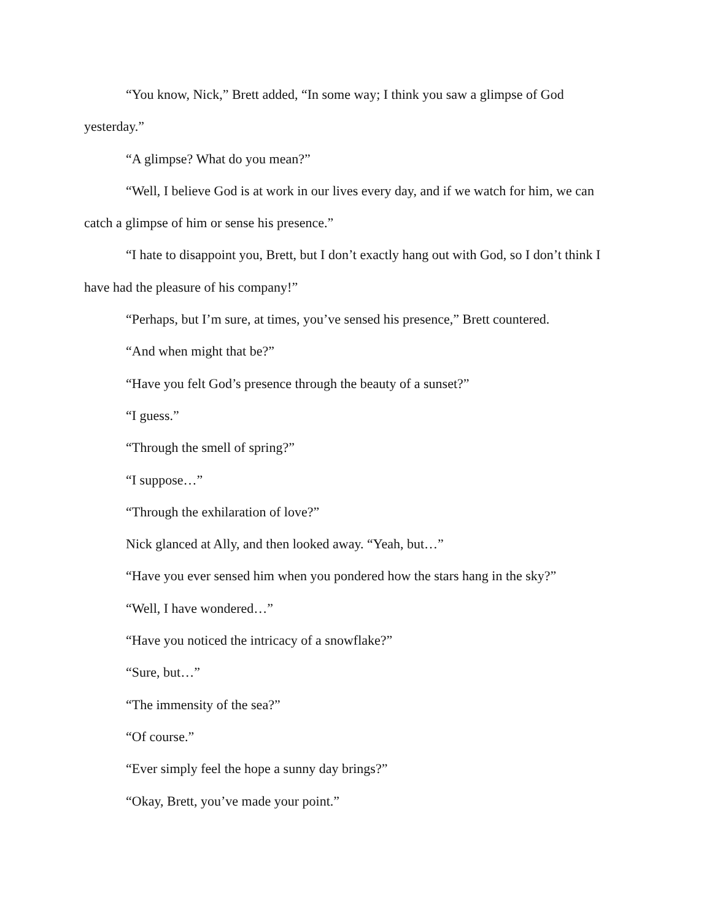“You know, Nick,” Brett added, “In some way; I think you saw a glimpse of God yesterday.”
“A glimpse? What do you mean?”
“Well, I believe God is at work in our lives every day, and if we watch for him, we can catch a glimpse of him or sense his presence.”
“I hate to disappoint you, Brett, but I don’t exactly hang out with God, so I don’t think I have had the pleasure of his company!”
“Perhaps, but I’m sure, at times, you’ve sensed his presence,” Brett countered.
“And when might that be?”
“Have you felt God’s presence through the beauty of a sunset?”
“I guess.”
“Through the smell of spring?”
“I suppose…”
“Through the exhilaration of love?”
Nick glanced at Ally, and then looked away. “Yeah, but…”
“Have you ever sensed him when you pondered how the stars hang in the sky?”
“Well, I have wondered…”
“Have you noticed the intricacy of a snowflake?”
“Sure, but…”
“The immensity of the sea?”
“Of course.”
“Ever simply feel the hope a sunny day brings?”
“Okay, Brett, you’ve made your point.”